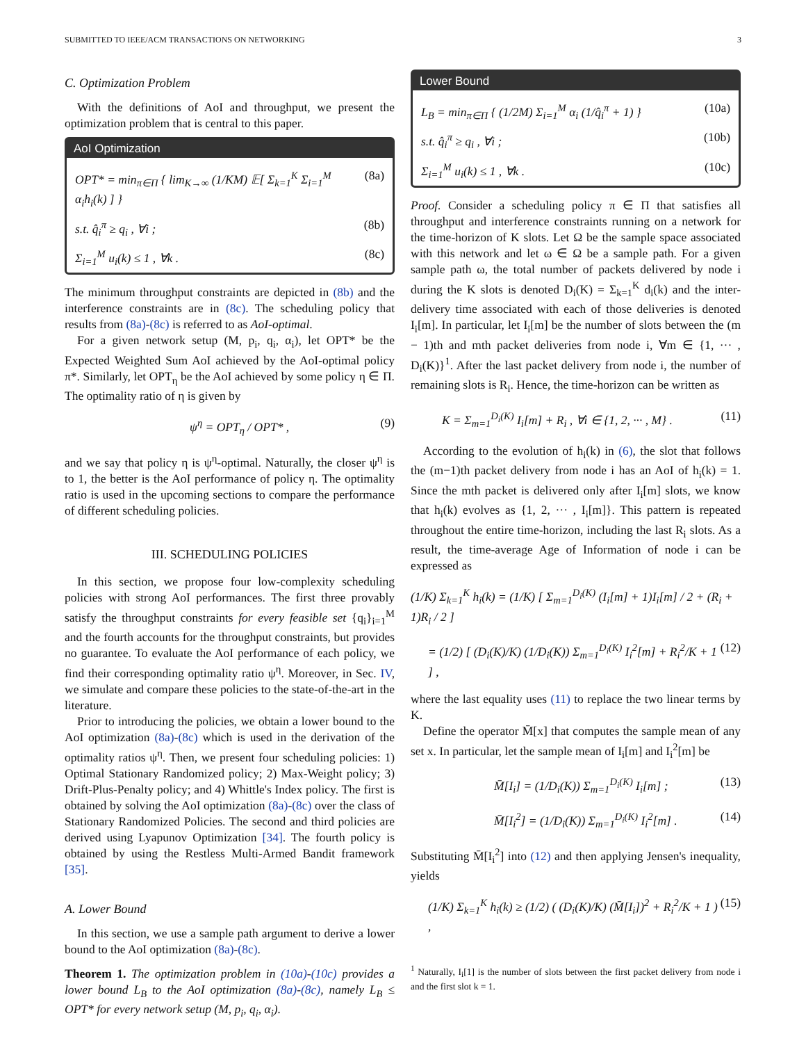SUBMITTED TO IEEE/ACM TRANSACTIONS ON NETWORKING 3
C. Optimization Problem
With the definitions of AoI and throughput, we present the optimization problem that is central to this paper.
AoI Optimization
OPT* = min<sub>π∈Π</sub> { lim<sub>K→∞</sub> (1/KM) 𝔼[ Σ<sub>k=1</sub><sup>K</sup> Σ<sub>i=1</sub><sup>M</sup> α<sub>i</sub>h<sub>i</sub>(k) ] } (8a)
s.t. q̂<sub>i</sub><sup>π</sup> ≥ q<sub>i</sub> , ∀i ; (8b)
Σ<sub>i=1</sub><sup>M</sup> u<sub>i</sub>(k) ≤ 1 , ∀k . (8c)
The minimum throughput constraints are depicted in (8b) and the interference constraints are in (8c). The scheduling policy that results from (8a)-(8c) is referred to as AoI-optimal.
For a given network setup (M, p<sub>i</sub>, q<sub>i</sub>, α<sub>i</sub>), let OPT* be the Expected Weighted Sum AoI achieved by the AoI-optimal policy π*. Similarly, let OPT<sub>η</sub> be the AoI achieved by some policy η ∈ Π. The optimality ratio of η is given by
ψ<sup>η</sup> = OPT<sub>η</sub> / OPT* , (9)
and we say that policy η is ψ<sup>η</sup>-optimal. Naturally, the closer ψ<sup>η</sup> is to 1, the better is the AoI performance of policy η. The optimality ratio is used in the upcoming sections to compare the performance of different scheduling policies.
III. SCHEDULING POLICIES
In this section, we propose four low-complexity scheduling policies with strong AoI performances. The first three provably satisfy the throughput constraints for every feasible set {q<sub>i</sub>}<sub>i=1</sub><sup>M</sup> and the fourth accounts for the throughput constraints, but provides no guarantee. To evaluate the AoI performance of each policy, we find their corresponding optimality ratio ψ<sup>η</sup>. Moreover, in Sec. IV, we simulate and compare these policies to the state-of-the-art in the literature.
Prior to introducing the policies, we obtain a lower bound to the AoI optimization (8a)-(8c) which is used in the derivation of the optimality ratios ψ<sup>η</sup>. Then, we present four scheduling policies: 1) Optimal Stationary Randomized policy; 2) Max-Weight policy; 3) Drift-Plus-Penalty policy; and 4) Whittle's Index policy. The first is obtained by solving the AoI optimization (8a)-(8c) over the class of Stationary Randomized Policies. The second and third policies are derived using Lyapunov Optimization [34]. The fourth policy is obtained by using the Restless Multi-Armed Bandit framework [35].
A. Lower Bound
In this section, we use a sample path argument to derive a lower bound to the AoI optimization (8a)-(8c).
Theorem 1. The optimization problem in (10a)-(10c) provides a lower bound L<sub>B</sub> to the AoI optimization (8a)-(8c), namely L<sub>B</sub> ≤ OPT* for every network setup (M, p<sub>i</sub>, q<sub>i</sub>, α<sub>i</sub>).
Lower Bound
L<sub>B</sub> = min<sub>π∈Π</sub> { (1/2M) Σ<sub>i=1</sub><sup>M</sup> α<sub>i</sub> (1/q̂<sub>i</sub><sup>π</sup> + 1) } (10a)
s.t. q̂<sub>i</sub><sup>π</sup> ≥ q<sub>i</sub> , ∀i ; (10b)
Σ<sub>i=1</sub><sup>M</sup> u<sub>i</sub>(k) ≤ 1 , ∀k . (10c)
Proof. Consider a scheduling policy π ∈ Π that satisfies all throughput and interference constraints running on a network for the time-horizon of K slots. Let Ω be the sample space associated with this network and let ω ∈ Ω be a sample path. For a given sample path ω, the total number of packets delivered by node i during the K slots is denoted D<sub>i</sub>(K) = Σ<sub>k=1</sub><sup>K</sup> d<sub>i</sub>(k) and the inter-delivery time associated with each of those deliveries is denoted I<sub>i</sub>[m]. In particular, let I<sub>i</sub>[m] be the number of slots between the (m − 1)th and mth packet deliveries from node i, ∀m ∈ {1, ··· , D<sub>i</sub>(K)}<sup>1</sup>. After the last packet delivery from node i, the number of remaining slots is R<sub>i</sub>. Hence, the time-horizon can be written as
K = Σ<sub>m=1</sub><sup>D<sub>i</sub>(K)</sup> I<sub>i</sub>[m] + R<sub>i</sub> , ∀i ∈ {1, 2, ··· , M} . (11)
According to the evolution of h<sub>i</sub>(k) in (6), the slot that follows the (m−1)th packet delivery from node i has an AoI of h<sub>i</sub>(k) = 1. Since the mth packet is delivered only after I<sub>i</sub>[m] slots, we know that h<sub>i</sub>(k) evolves as {1, 2, ··· , I<sub>i</sub>[m]}. This pattern is repeated throughout the entire time-horizon, including the last R<sub>i</sub> slots. As a result, the time-average Age of Information of node i can be expressed as
(1/K) Σ<sub>k=1</sub><sup>K</sup> h<sub>i</sub>(k) = (1/K) [ Σ<sub>m=1</sub><sup>D<sub>i</sub>(K)</sup> (I<sub>i</sub>[m] + 1)I<sub>i</sub>[m] / 2 + (R<sub>i</sub> + 1)R<sub>i</sub> / 2 ]
= (1/2) [ (D<sub>i</sub>(K)/K) (1/D<sub>i</sub>(K)) Σ<sub>m=1</sub><sup>D<sub>i</sub>(K)</sup> I<sub>i</sub><sup>2</sup>[m] + R<sub>i</sub><sup>2</sup>/K + 1 ] , (12)
where the last equality uses (11) to replace the two linear terms by K.
Define the operator M̄[x] that computes the sample mean of any set x. In particular, let the sample mean of I<sub>i</sub>[m] and I<sub>i</sub><sup>2</sup>[m] be
M̄[I<sub>i</sub>] = (1/D<sub>i</sub>(K)) Σ<sub>m=1</sub><sup>D<sub>i</sub>(K)</sup> I<sub>i</sub>[m] ; (13)
M̄[I<sub>i</sub><sup>2</sup>] = (1/D<sub>i</sub>(K)) Σ<sub>m=1</sub><sup>D<sub>i</sub>(K)</sup> I<sub>i</sub><sup>2</sup>[m] . (14)
Substituting M̄[I<sub>i</sub><sup>2</sup>] into (12) and then applying Jensen's inequality, yields
(1/K) Σ<sub>k=1</sub><sup>K</sup> h<sub>i</sub>(k) ≥ (1/2) ( (D<sub>i</sub>(K)/K) (M̄[I<sub>i</sub>])<sup>2</sup> + R<sub>i</sub><sup>2</sup>/K + 1 ) , (15)
<sup>1</sup> Naturally, I<sub>i</sub>[1] is the number of slots between the first packet delivery from node i and the first slot k = 1.